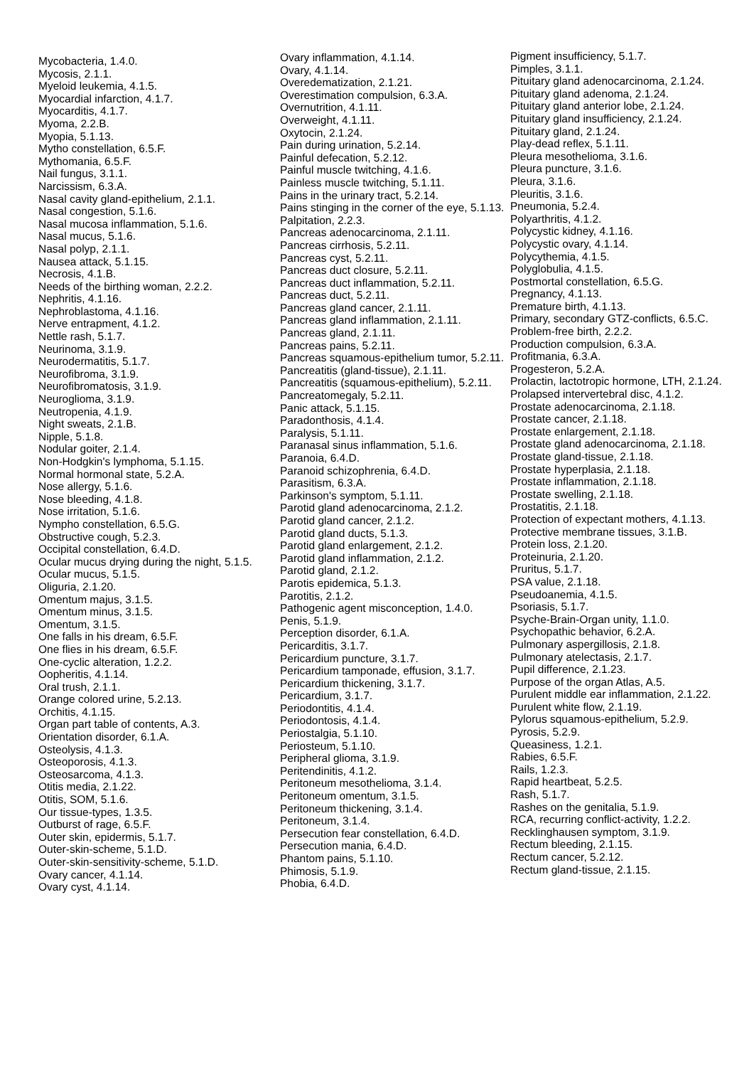Mycobacteria, 1.4.0. Mycosis, 2.1.1. Myeloid leukemia, 4.1.5. Myocardial infarction, 4.1.7. Myocarditis, 4.1.7. Myoma, 2.2.B. Myopia, 5.1.13. Mytho constellation, 6.5.F. Mythomania, 6.5.F. Nail fungus, 3.1.1. Narcissism, 6.3.A. Nasal cavity gland-epithelium, 2.1.1. Nasal congestion, 5.1.6. Nasal mucosa inflammation, 5.1.6. Nasal mucus, 5.1.6. Nasal polyp, 2.1.1. Nausea attack, 5.1.15. Necrosis, 4.1.B. Needs of the birthing woman, 2.2.2. Nephritis, 4.1.16. Nephroblastoma, 4.1.16. Nerve entrapment, 4.1.2. Nettle rash, 5.1.7. Neurinoma, 3.1.9. Neurodermatitis, 5.1.7. Neurofibroma, 3.1.9. Neurofibromatosis, 3.1.9. Neuroglioma, 3.1.9. Neutropenia, 4.1.9. Night sweats, 2.1.B. Nipple, 5.1.8. Nodular goiter, 2.1.4. Non-Hodgkin's lymphoma, 5.1.15. Normal hormonal state, 5.2.A. Nose allergy, 5.1.6. Nose bleeding, 4.1.8. Nose irritation, 5.1.6. Nympho constellation, 6.5.G. Obstructive cough, 5.2.3. Occipital constellation, 6.4.D. Ocular mucus drying during the night, 5.1.5. Ocular mucus, 5.1.5. Oliguria, 2.1.20. Omentum majus, 3.1.5. Omentum minus, 3.1.5. Omentum, 3.1.5. One falls in his dream, 6.5.F. One flies in his dream, 6.5.F. One-cyclic alteration, 1.2.2. Oopheritis, 4.1.14. Oral trush, 2.1.1. Orange colored urine, 5.2.13. Orchitis, 4.1.15. Organ part table of contents, A.3. Orientation disorder, 6.1.A. Osteolysis, 4.1.3. Osteoporosis, 4.1.3. Osteosarcoma, 4.1.3. Otitis media, 2.1.22. Otitis, SOM, 5.1.6. Our tissue-types, 1.3.5. Outburst of rage, 6.5.F. Outer skin, epidermis, 5.1.7. Outer-skin-scheme, 5.1.D. Outer-skin-sensitivity-scheme, 5.1.D. Ovary cancer, 4.1.14. Ovary cyst, 4.1.14.
Ovary inflammation, 4.1.14. Ovary, 4.1.14. Overedematization, 2.1.21. Overestimation compulsion, 6.3.A. Overnutrition, 4.1.11. Overweight, 4.1.11. Oxytocin, 2.1.24. Pain during urination, 5.2.14. Painful defecation, 5.2.12. Painful muscle twitching, 4.1.6. Painless muscle twitching, 5.1.11. Pains in the urinary tract, 5.2.14. Pains stinging in the corner of the eye, 5.1.13. Palpitation, 2.2.3. Pancreas adenocarcinoma, 2.1.11. Pancreas cirrhosis, 5.2.11. Pancreas cyst, 5.2.11. Pancreas duct closure, 5.2.11. Pancreas duct inflammation, 5.2.11. Pancreas duct, 5.2.11. Pancreas gland cancer, 2.1.11. Pancreas gland inflammation, 2.1.11. Pancreas gland, 2.1.11. Pancreas pains, 5.2.11. Pancreas squamous-epithelium tumor, 5.2.11. Pancreatitis (gland-tissue), 2.1.11. Pancreatitis (squamous-epithelium), 5.2.11. Pancreatomegaly, 5.2.11. Panic attack, 5.1.15. Paradonthosis, 4.1.4. Paralysis, 5.1.11. Paranasal sinus inflammation, 5.1.6. Paranoia, 6.4.D. Paranoid schizophrenia, 6.4.D. Parasitism, 6.3.A. Parkinson's symptom, 5.1.11. Parotid gland adenocarcinoma, 2.1.2. Parotid gland cancer, 2.1.2. Parotid gland ducts, 5.1.3. Parotid gland enlargement, 2.1.2. Parotid gland inflammation, 2.1.2. Parotid gland, 2.1.2. Parotis epidemica, 5.1.3. Parotitis, 2.1.2. Pathogenic agent misconception, 1.4.0. Penis, 5.1.9. Perception disorder, 6.1.A. Pericarditis, 3.1.7. Pericardium puncture, 3.1.7. Pericardium tamponade, effusion, 3.1.7. Pericardium thickening, 3.1.7. Pericardium, 3.1.7. Periodontitis, 4.1.4. Periodontosis, 4.1.4. Periostalgia, 5.1.10. Periosteum, 5.1.10. Peripheral glioma, 3.1.9. Peritendinitis, 4.1.2. Peritoneum mesothelioma, 3.1.4. Peritoneum omentum, 3.1.5. Peritoneum thickening, 3.1.4. Peritoneum, 3.1.4. Persecution fear constellation, 6.4.D. Persecution mania, 6.4.D. Phantom pains, 5.1.10. Phimosis, 5.1.9. Phobia, 6.4.D.
Pigment insufficiency, 5.1.7. Pimples, 3.1.1. Pituitary gland adenocarcinoma, 2.1.24. Pituitary gland adenoma, 2.1.24. Pituitary gland anterior lobe, 2.1.24. Pituitary gland insufficiency, 2.1.24. Pituitary gland, 2.1.24. Play-dead reflex, 5.1.11. Pleura mesothelioma, 3.1.6. Pleura puncture, 3.1.6. Pleura, 3.1.6. Pleuritis, 3.1.6. Pneumonia, 5.2.4. Polyarthritis, 4.1.2. Polycystic kidney, 4.1.16. Polycystic ovary, 4.1.14. Polycythemia, 4.1.5. Polyglobulia, 4.1.5. Postmortal constellation, 6.5.G. Pregnancy, 4.1.13. Premature birth, 4.1.13. Primary, secondary GTZ-conflicts, 6.5.C. Problem-free birth, 2.2.2. Production compulsion, 6.3.A. Profitmania, 6.3.A. Progesteron, 5.2.A. Prolactin, lactotropic hormone, LTH, 2.1.24. Prolapsed intervertebral disc, 4.1.2. Prostate adenocarcinoma, 2.1.18. Prostate cancer, 2.1.18. Prostate enlargement, 2.1.18. Prostate gland adenocarcinoma, 2.1.18. Prostate gland-tissue, 2.1.18. Prostate hyperplasia, 2.1.18. Prostate inflammation, 2.1.18. Prostate swelling, 2.1.18. Prostatitis, 2.1.18. Protection of expectant mothers, 4.1.13. Protective membrane tissues, 3.1.B. Protein loss, 2.1.20. Proteinuria, 2.1.20. Pruritus, 5.1.7. PSA value, 2.1.18. Pseudoanemia, 4.1.5. Psoriasis, 5.1.7. Psyche-Brain-Organ unity, 1.1.0. Psychopathic behavior, 6.2.A. Pulmonary aspergillosis, 2.1.8. Pulmonary atelectasis, 2.1.7. Pupil difference, 2.1.23. Purpose of the organ Atlas, A.5. Purulent middle ear inflammation, 2.1.22. Purulent white flow, 2.1.19. Pylorus squamous-epithelium, 5.2.9. Pyrosis, 5.2.9. Queasiness, 1.2.1. Rabies, 6.5.F. Rails, 1.2.3. Rapid heartbeat, 5.2.5. Rash, 5.1.7. Rashes on the genitalia, 5.1.9. RCA, recurring conflict-activity, 1.2.2. Recklinghausen symptom, 3.1.9. Rectum bleeding, 2.1.15. Rectum cancer, 5.2.12. Rectum gland-tissue, 2.1.15.